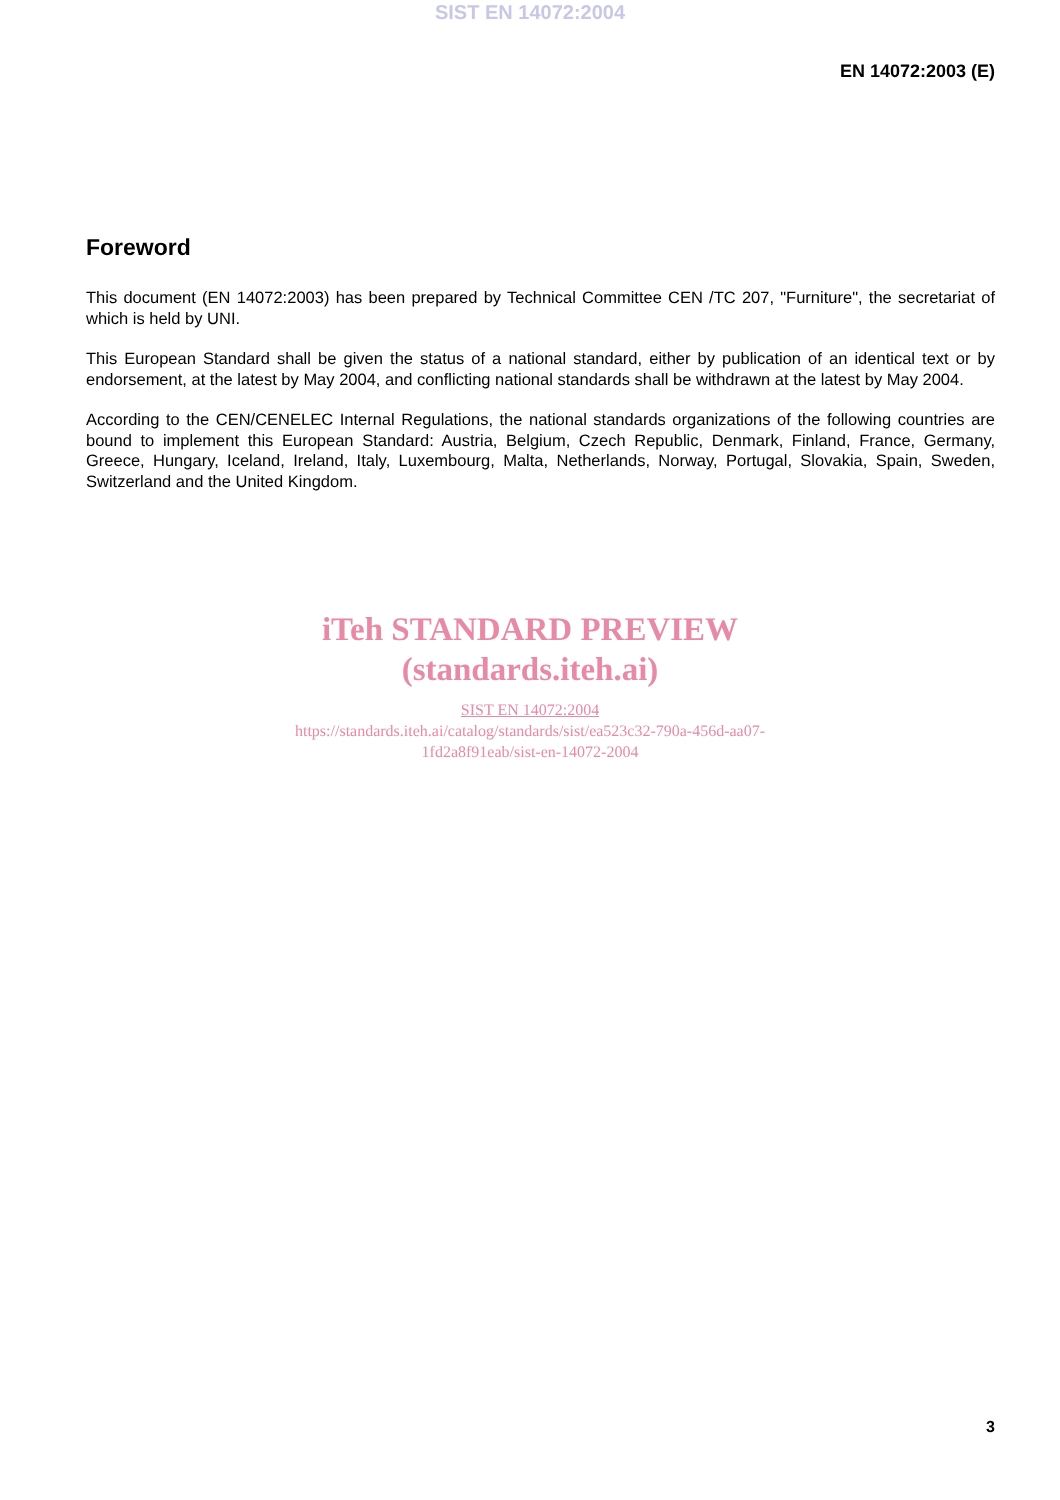SIST EN 14072:2004
EN 14072:2003 (E)
Foreword
This document (EN 14072:2003) has been prepared by Technical Committee CEN /TC 207, "Furniture", the secretariat of which is held by UNI.
This European Standard shall be given the status of a national standard, either by publication of an identical text or by endorsement, at the latest by May 2004, and conflicting national standards shall be withdrawn at the latest by May 2004.
According to the CEN/CENELEC Internal Regulations, the national standards organizations of the following countries are bound to implement this European Standard: Austria, Belgium, Czech Republic, Denmark, Finland, France, Germany, Greece, Hungary, Iceland, Ireland, Italy, Luxembourg, Malta, Netherlands, Norway, Portugal, Slovakia, Spain, Sweden, Switzerland and the United Kingdom.
iTeh STANDARD PREVIEW
(standards.iteh.ai)
SIST EN 14072:2004
https://standards.iteh.ai/catalog/standards/sist/ea523c32-790a-456d-aa07-
1fd2a8f91eab/sist-en-14072-2004
3